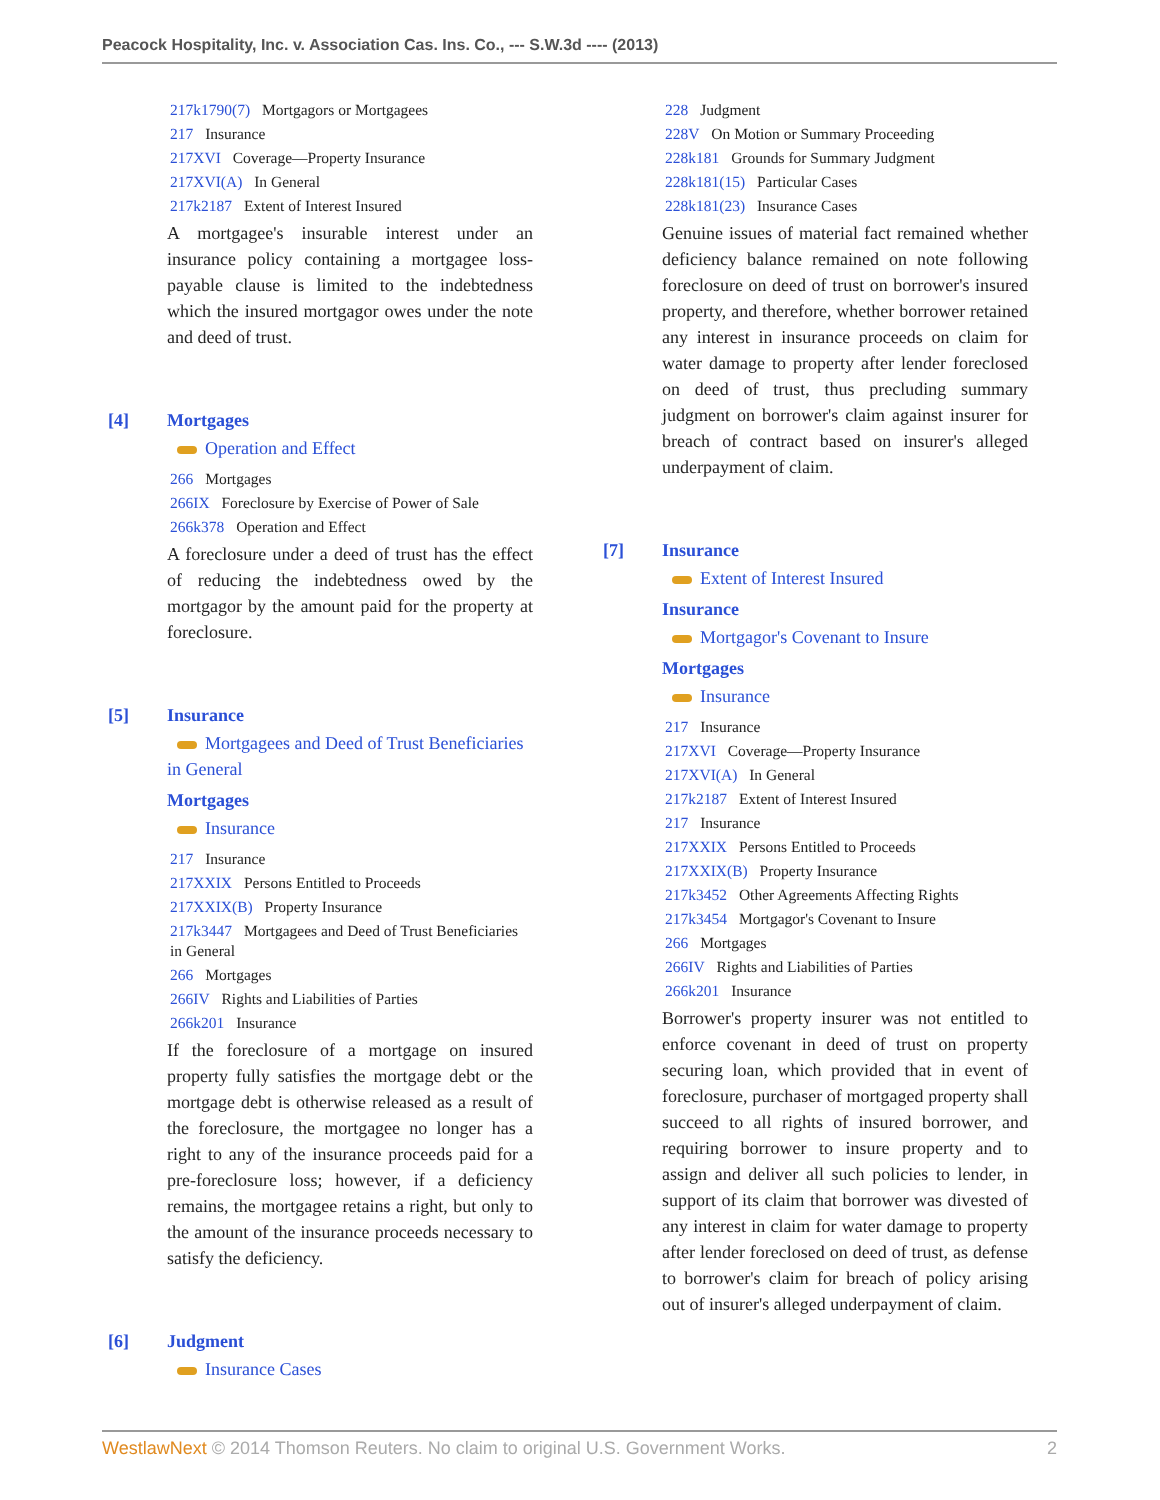Peacock Hospitality, Inc. v. Association Cas. Ins. Co., --- S.W.3d ---- (2013)
217k1790(7) Mortgagors or Mortgagees
217 Insurance
217XVI Coverage—Property Insurance
217XVI(A) In General
217k2187 Extent of Interest Insured
A mortgagee's insurable interest under an insurance policy containing a mortgagee loss-payable clause is limited to the indebtedness which the insured mortgagor owes under the note and deed of trust.
[4] Mortgages
Operation and Effect
266 Mortgages
266IX Foreclosure by Exercise of Power of Sale
266k378 Operation and Effect
A foreclosure under a deed of trust has the effect of reducing the indebtedness owed by the mortgagor by the amount paid for the property at foreclosure.
[5] Insurance
Mortgagees and Deed of Trust Beneficiaries in General
Mortgages
Insurance
217 Insurance
217XXIX Persons Entitled to Proceeds
217XXIX(B) Property Insurance
217k3447 Mortgagees and Deed of Trust Beneficiaries in General
266 Mortgages
266IV Rights and Liabilities of Parties
266k201 Insurance
If the foreclosure of a mortgage on insured property fully satisfies the mortgage debt or the mortgage debt is otherwise released as a result of the foreclosure, the mortgagee no longer has a right to any of the insurance proceeds paid for a pre-foreclosure loss; however, if a deficiency remains, the mortgagee retains a right, but only to the amount of the insurance proceeds necessary to satisfy the deficiency.
[6] Judgment
Insurance Cases
228 Judgment
228V On Motion or Summary Proceeding
228k181 Grounds for Summary Judgment
228k181(15) Particular Cases
228k181(23) Insurance Cases
Genuine issues of material fact remained whether deficiency balance remained on note following foreclosure on deed of trust on borrower's insured property, and therefore, whether borrower retained any interest in insurance proceeds on claim for water damage to property after lender foreclosed on deed of trust, thus precluding summary judgment on borrower's claim against insurer for breach of contract based on insurer's alleged underpayment of claim.
[7] Insurance
Extent of Interest Insured
Insurance
Mortgagor's Covenant to Insure
Mortgages
Insurance
217 Insurance
217XVI Coverage—Property Insurance
217XVI(A) In General
217k2187 Extent of Interest Insured
217 Insurance
217XXIX Persons Entitled to Proceeds
217XXIX(B) Property Insurance
217k3452 Other Agreements Affecting Rights
217k3454 Mortgagor's Covenant to Insure
266 Mortgages
266IV Rights and Liabilities of Parties
266k201 Insurance
Borrower's property insurer was not entitled to enforce covenant in deed of trust on property securing loan, which provided that in event of foreclosure, purchaser of mortgaged property shall succeed to all rights of insured borrower, and requiring borrower to insure property and to assign and deliver all such policies to lender, in support of its claim that borrower was divested of any interest in claim for water damage to property after lender foreclosed on deed of trust, as defense to borrower's claim for breach of policy arising out of insurer's alleged underpayment of claim.
WestlawNext © 2014 Thomson Reuters. No claim to original U.S. Government Works. 2